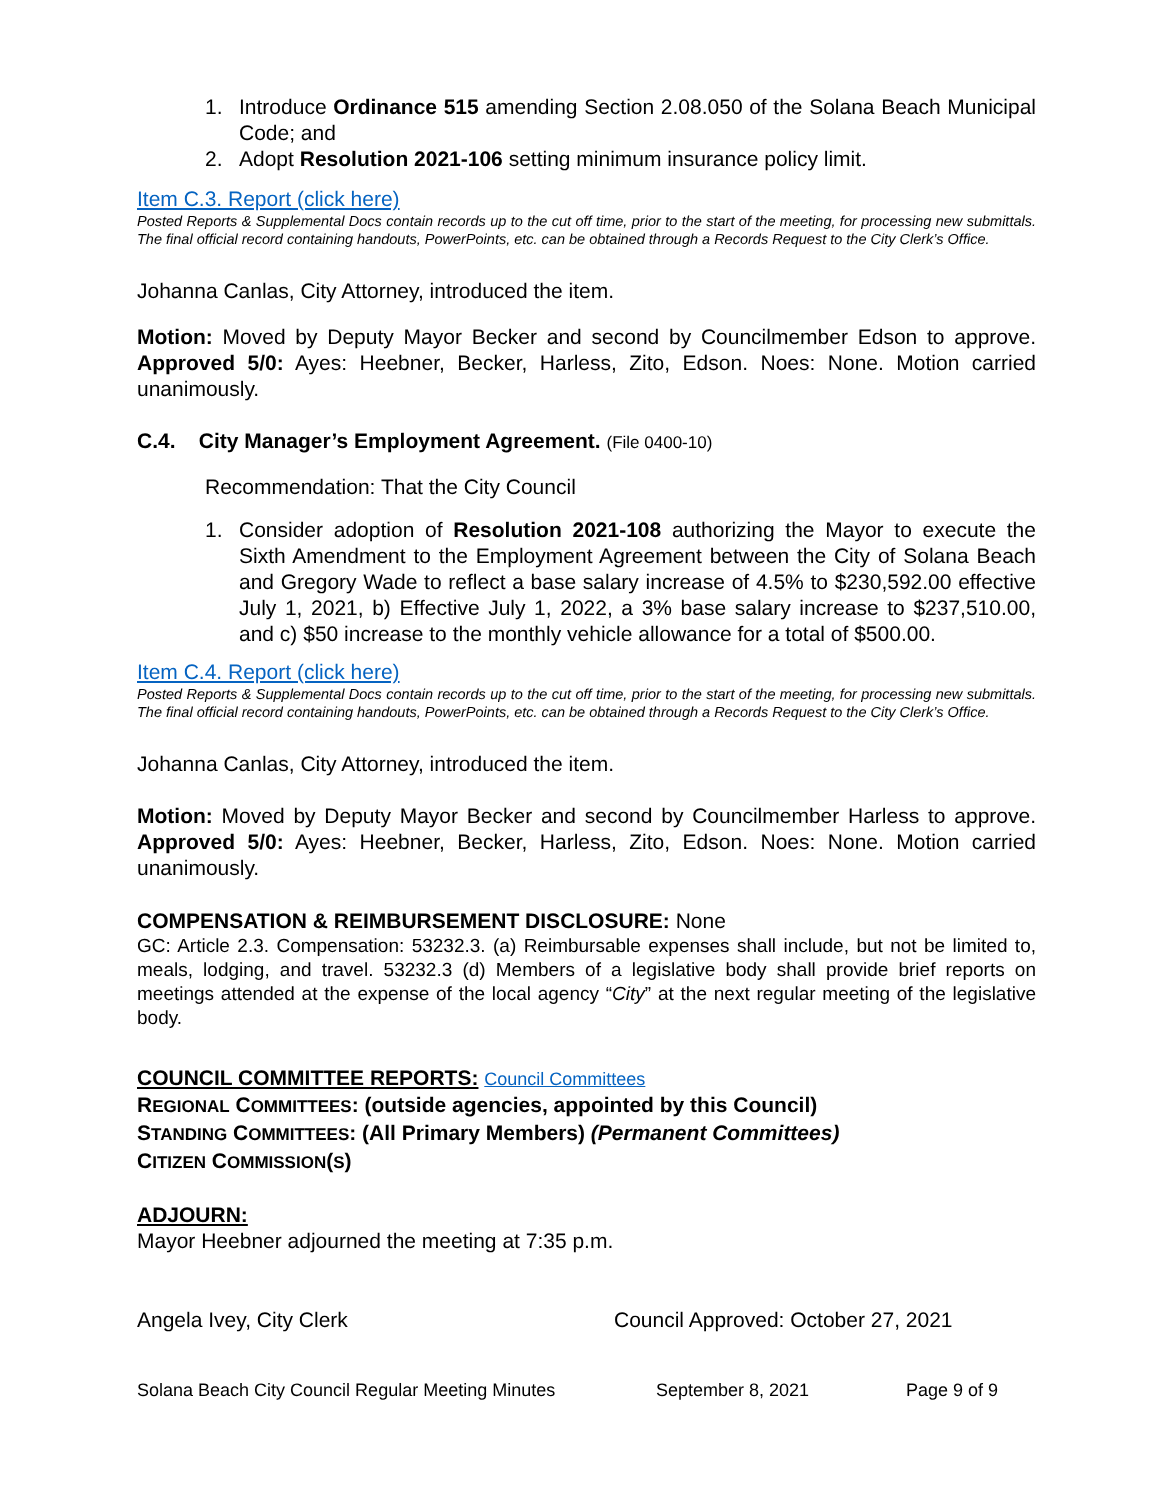1. Introduce Ordinance 515 amending Section 2.08.050 of the Solana Beach Municipal Code; and
2. Adopt Resolution 2021-106 setting minimum insurance policy limit.
Item C.3. Report (click here)
Posted Reports & Supplemental Docs contain records up to the cut off time, prior to the start of the meeting, for processing new submittals. The final official record containing handouts, PowerPoints, etc. can be obtained through a Records Request to the City Clerk’s Office.
Johanna Canlas, City Attorney, introduced the item.
Motion: Moved by Deputy Mayor Becker and second by Councilmember Edson to approve. Approved 5/0: Ayes: Heebner, Becker, Harless, Zito, Edson. Noes: None. Motion carried unanimously.
C.4. City Manager’s Employment Agreement. (File 0400-10)
Recommendation: That the City Council
1. Consider adoption of Resolution 2021-108 authorizing the Mayor to execute the Sixth Amendment to the Employment Agreement between the City of Solana Beach and Gregory Wade to reflect a base salary increase of 4.5% to $230,592.00 effective July 1, 2021, b) Effective July 1, 2022, a 3% base salary increase to $237,510.00, and c) $50 increase to the monthly vehicle allowance for a total of $500.00.
Item C.4. Report (click here)
Posted Reports & Supplemental Docs contain records up to the cut off time, prior to the start of the meeting, for processing new submittals. The final official record containing handouts, PowerPoints, etc. can be obtained through a Records Request to the City Clerk’s Office.
Johanna Canlas, City Attorney, introduced the item.
Motion: Moved by Deputy Mayor Becker and second by Councilmember Harless to approve. Approved 5/0: Ayes: Heebner, Becker, Harless, Zito, Edson. Noes: None. Motion carried unanimously.
COMPENSATION & REIMBURSEMENT DISCLOSURE: None
GC: Article 2.3. Compensation: 53232.3. (a) Reimbursable expenses shall include, but not be limited to, meals, lodging, and travel. 53232.3 (d) Members of a legislative body shall provide brief reports on meetings attended at the expense of the local agency “City” at the next regular meeting of the legislative body.
COUNCIL COMMITTEE REPORTS: Council Committees
REGIONAL COMMITTEES: (outside agencies, appointed by this Council)
STANDING COMMITTEES: (All Primary Members) (Permanent Committees)
CITIZEN COMMISSION(S)
ADJOURN:
Mayor Heebner adjourned the meeting at 7:35 p.m.
Angela Ivey, City Clerk Council Approved: October 27, 2021
Solana Beach City Council Regular Meeting Minutes September 8, 2021 Page 9 of 9